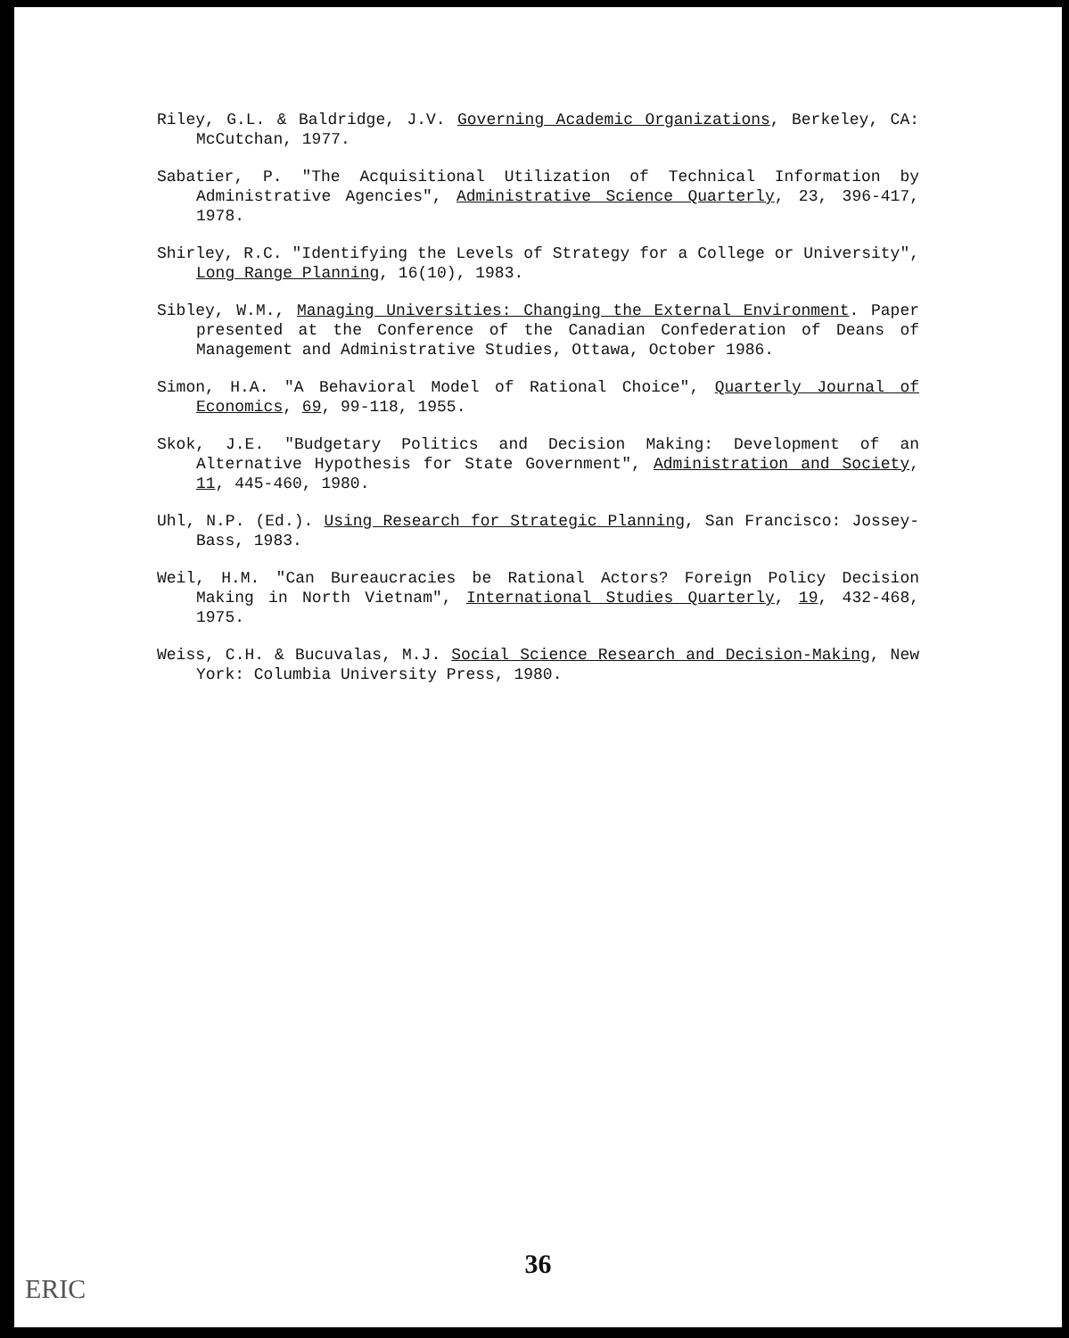Riley, G.L. & Baldridge, J.V. Governing Academic Organizations, Berkeley, CA: McCutchan, 1977.
Sabatier, P. "The Acquisitional Utilization of Technical Information by Administrative Agencies", Administrative Science Quarterly, 23, 396-417, 1978.
Shirley, R.C. "Identifying the Levels of Strategy for a College or University", Long Range Planning, 16(10), 1983.
Sibley, W.M., Managing Universities: Changing the External Environment. Paper presented at the Conference of the Canadian Confederation of Deans of Management and Administrative Studies, Ottawa, October 1986.
Simon, H.A. "A Behavioral Model of Rational Choice", Quarterly Journal of Economics, 69, 99-118, 1955.
Skok, J.E. "Budgetary Politics and Decision Making: Development of an Alternative Hypothesis for State Government", Administration and Society, 11, 445-460, 1980.
Uhl, N.P. (Ed.). Using Research for Strategic Planning, San Francisco: Jossey-Bass, 1983.
Weil, H.M. "Can Bureaucracies be Rational Actors? Foreign Policy Decision Making in North Vietnam", International Studies Quarterly, 19, 432-468, 1975.
Weiss, C.H. & Bucuvalas, M.J. Social Science Research and Decision-Making, New York: Columbia University Press, 1980.
36
ERIC